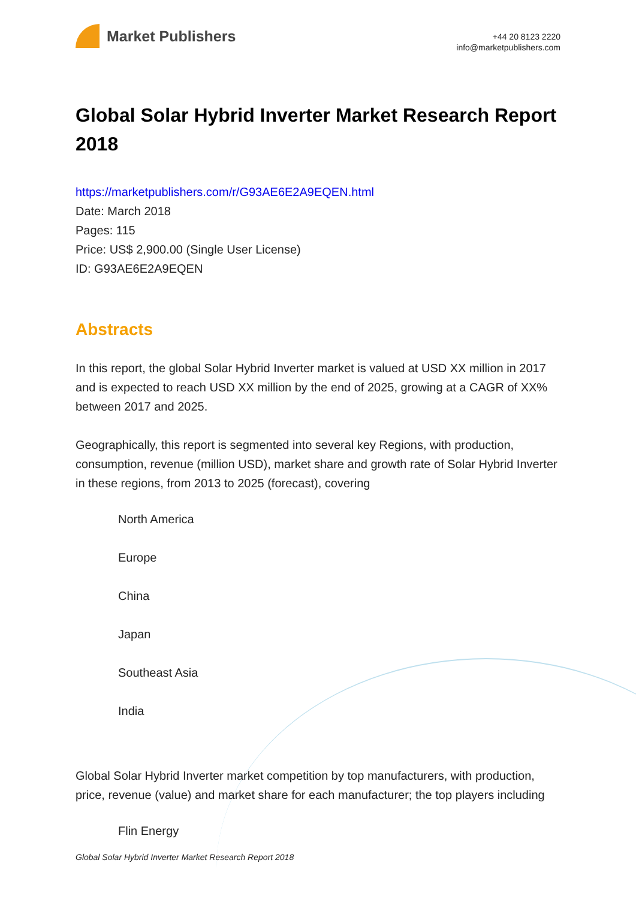Market Publishers
+44 20 8123 2220
info@marketpublishers.com
Global Solar Hybrid Inverter Market Research Report 2018
https://marketpublishers.com/r/G93AE6E2A9EQEN.html
Date: March 2018
Pages: 115
Price: US$ 2,900.00 (Single User License)
ID: G93AE6E2A9EQEN
Abstracts
In this report, the global Solar Hybrid Inverter market is valued at USD XX million in 2017 and is expected to reach USD XX million by the end of 2025, growing at a CAGR of XX% between 2017 and 2025.
Geographically, this report is segmented into several key Regions, with production, consumption, revenue (million USD), market share and growth rate of Solar Hybrid Inverter in these regions, from 2013 to 2025 (forecast), covering
North America
Europe
China
Japan
Southeast Asia
India
Global Solar Hybrid Inverter market competition by top manufacturers, with production, price, revenue (value) and market share for each manufacturer; the top players including
Flin Energy
Global Solar Hybrid Inverter Market Research Report 2018